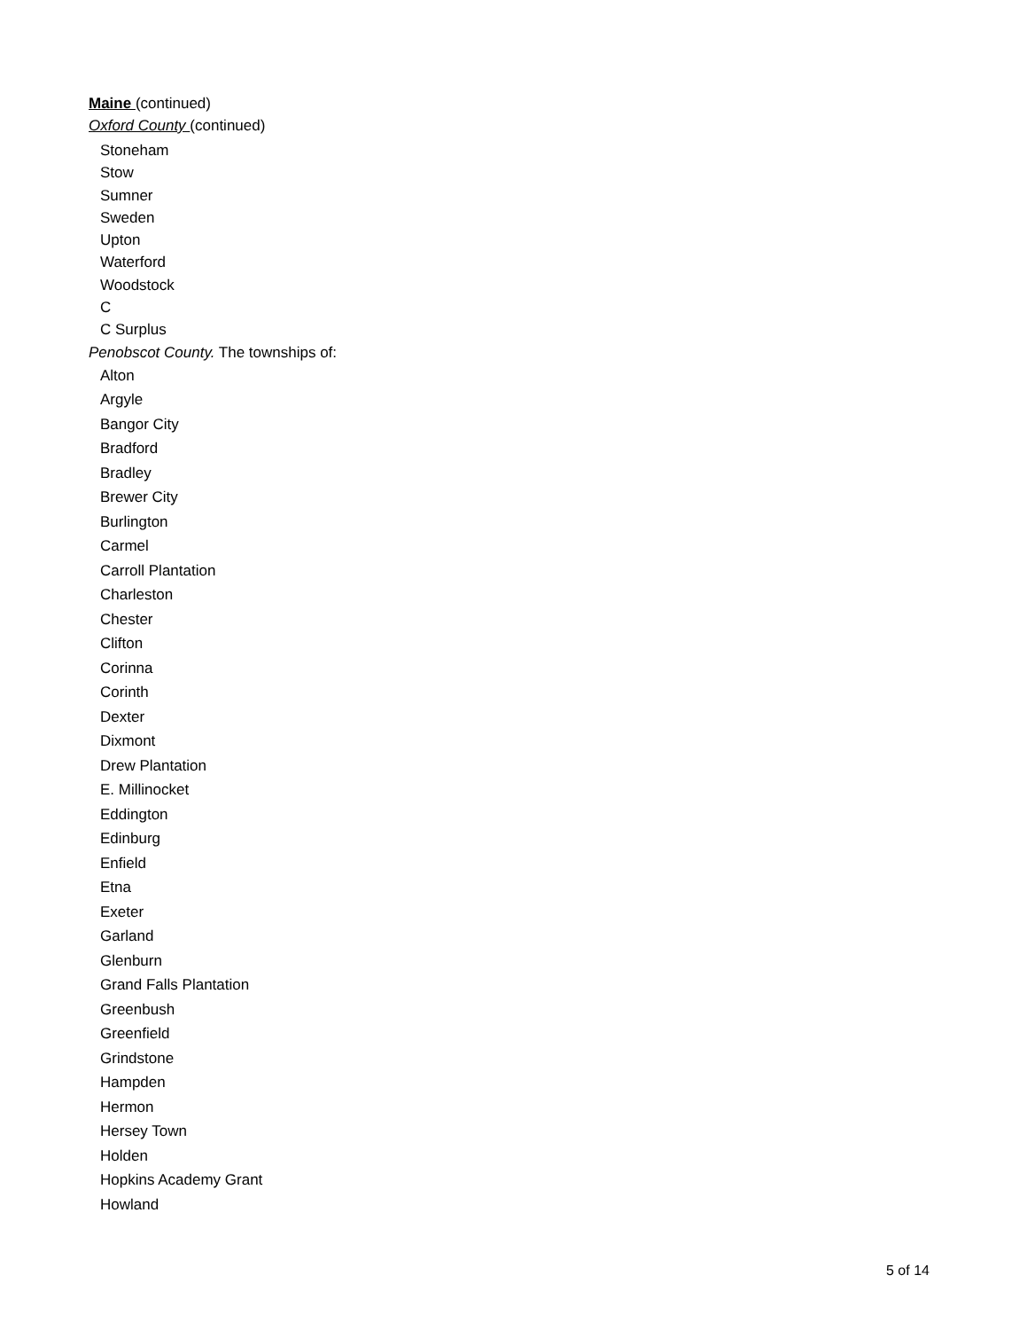Maine (continued)
Oxford County (continued)
Stoneham
Stow
Sumner
Sweden
Upton
Waterford
Woodstock
C
C Surplus
Penobscot County. The townships of:
Alton
Argyle
Bangor City
Bradford
Bradley
Brewer City
Burlington
Carmel
Carroll Plantation
Charleston
Chester
Clifton
Corinna
Corinth
Dexter
Dixmont
Drew Plantation
E. Millinocket
Eddington
Edinburg
Enfield
Etna
Exeter
Garland
Glenburn
Grand Falls Plantation
Greenbush
Greenfield
Grindstone
Hampden
Hermon
Hersey Town
Holden
Hopkins Academy Grant
Howland
5 of 14